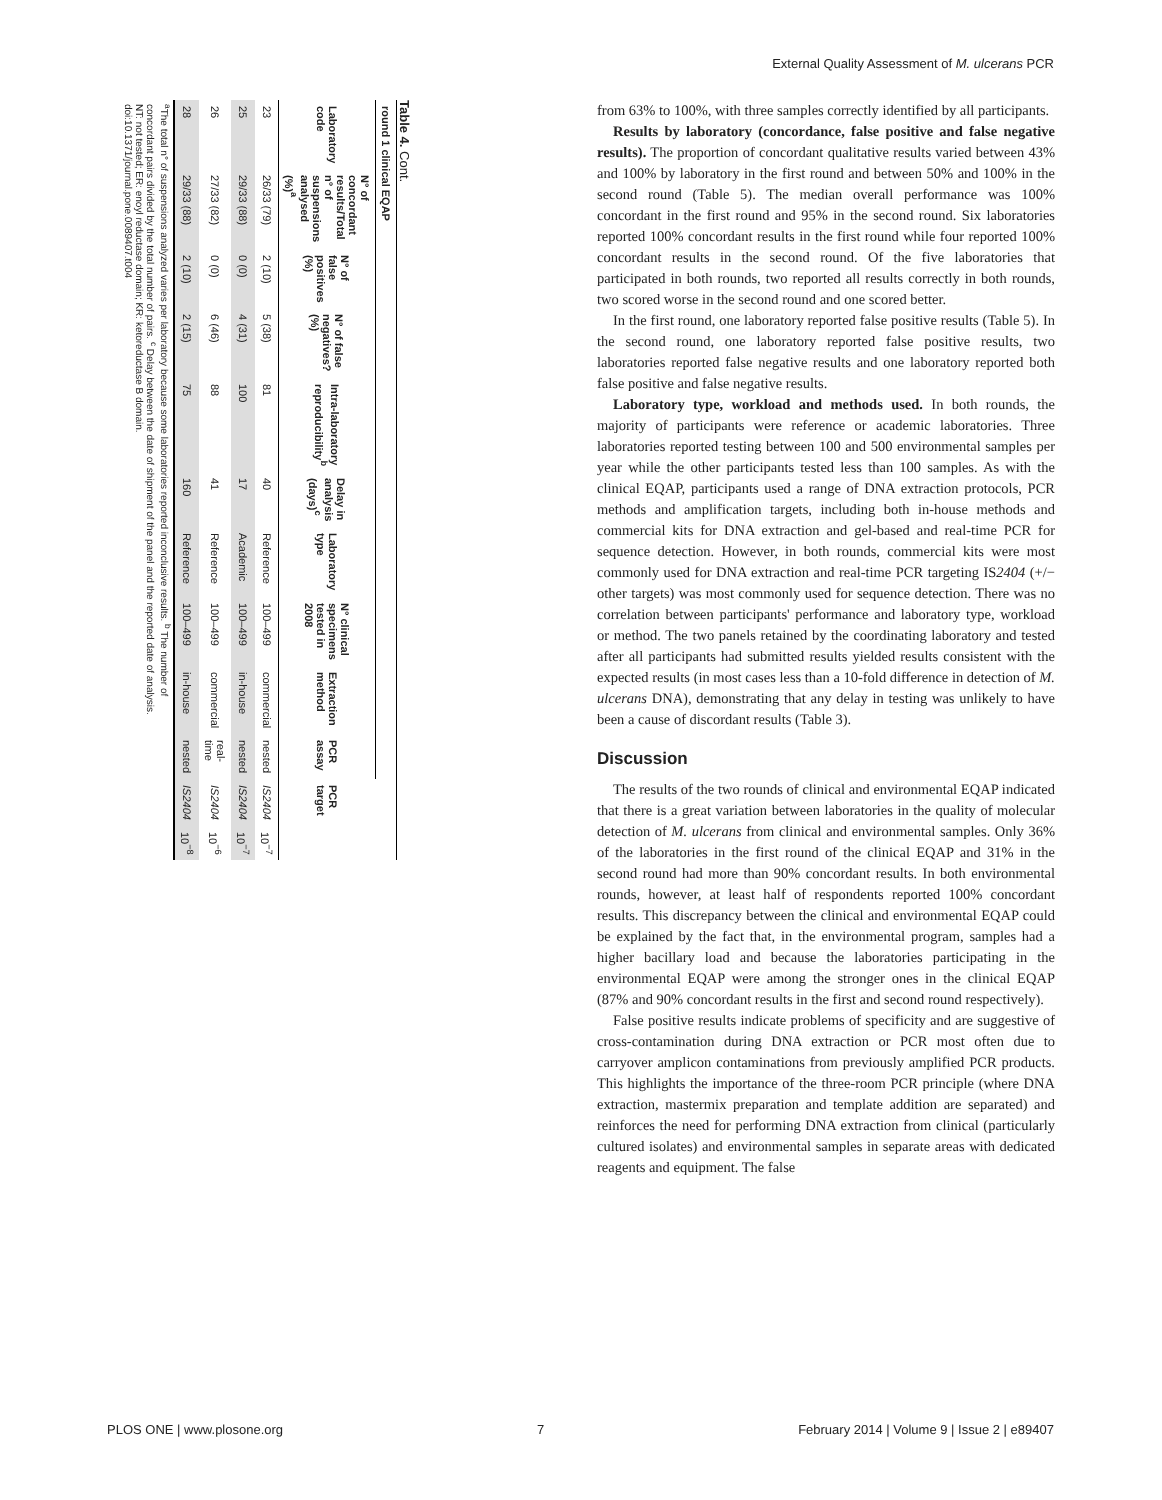External Quality Assessment of M. ulcerans PCR
Table 4. Cont.
| round 1 clinical EQAP | | | | | | | | | | | |
| --- | --- | --- | --- | --- | --- | --- | --- | --- | --- | --- | --- |
| Laboratory code | N° of concordant results/Total n° of suspensions analysed (%)<sup>a</sup> | N° of false positives (%) | N° of false negatives? (%) | Intra-laboratory reproducibility<sup>b</sup> | Delay in analysis (days)<sup>c</sup> | Laboratory type | N° clinical specimens tested in 2008 | Extraction method | PCR assay | PCR target | |
| 23 | 26/33 (79) | 2 (10) | 5 (38) | 81 | 40 | Reference | 100–499 | commercial | nested | IS2404 | 10<sup>−7</sup> |
| 25 | 29/33 (88) | 0 (0) | 4 (31) | 100 | 17 | Academic | 100–499 | in-house | nested | IS2404 | 10<sup>−7</sup> |
| 26 | 27/33 (82) | 0 (0) | 6 (46) | 88 | 41 | Reference | 100–499 | commercial | real-time | IS2404 | 10<sup>−6</sup> |
| 28 | 29/33 (88) | 2 (10) | 2 (15) | 75 | 160 | Reference | 100–499 | in-house | nested | IS2404 | 10<sup>−8</sup> |
<sup>a</sup> The total n° of suspensions analyzed varies per laboratory because some laboratories reported inconclusive results. <sup>b</sup> The number of concordant pairs divided by the total number of pairs. <sup>c</sup> Delay between the date of shipment of the panel and the reported date of analysis. NT: not tested; ER: enoyl reductase domain; KR: ketoreductase B domain.
doi:10.1371/journal.pone.0089407.t004
from 63% to 100%, with three samples correctly identified by all participants.
Results by laboratory (concordance, false positive and false negative results). The proportion of concordant qualitative results varied between 43% and 100% by laboratory in the first round and between 50% and 100% in the second round (Table 5). The median overall performance was 100% concordant in the first round and 95% in the second round. Six laboratories reported 100% concordant results in the first round while four reported 100% concordant results in the second round. Of the five laboratories that participated in both rounds, two reported all results correctly in both rounds, two scored worse in the second round and one scored better.
In the first round, one laboratory reported false positive results (Table 5). In the second round, one laboratory reported false positive results, two laboratories reported false negative results and one laboratory reported both false positive and false negative results.
Laboratory type, workload and methods used. In both rounds, the majority of participants were reference or academic laboratories. Three laboratories reported testing between 100 and 500 environmental samples per year while the other participants tested less than 100 samples. As with the clinical EQAP, participants used a range of DNA extraction protocols, PCR methods and amplification targets, including both in-house methods and commercial kits for DNA extraction and gel-based and real-time PCR for sequence detection. However, in both rounds, commercial kits were most commonly used for DNA extraction and real-time PCR targeting IS2404 (+/− other targets) was most commonly used for sequence detection. There was no correlation between participants' performance and laboratory type, workload or method. The two panels retained by the coordinating laboratory and tested after all participants had submitted results yielded results consistent with the expected results (in most cases less than a 10-fold difference in detection of M. ulcerans DNA), demonstrating that any delay in testing was unlikely to have been a cause of discordant results (Table 3).
Discussion
The results of the two rounds of clinical and environmental EQAP indicated that there is a great variation between laboratories in the quality of molecular detection of M. ulcerans from clinical and environmental samples. Only 36% of the laboratories in the first round of the clinical EQAP and 31% in the second round had more than 90% concordant results. In both environmental rounds, however, at least half of respondents reported 100% concordant results. This discrepancy between the clinical and environmental EQAP could be explained by the fact that, in the environmental program, samples had a higher bacillary load and because the laboratories participating in the environmental EQAP were among the stronger ones in the clinical EQAP (87% and 90% concordant results in the first and second round respectively).
False positive results indicate problems of specificity and are suggestive of cross-contamination during DNA extraction or PCR most often due to carryover amplicon contaminations from previously amplified PCR products. This highlights the importance of the three-room PCR principle (where DNA extraction, mastermix preparation and template addition are separated) and reinforces the need for performing DNA extraction from clinical (particularly cultured isolates) and environmental samples in separate areas with dedicated reagents and equipment. The false
PLOS ONE | www.plosone.org 7 February 2014 | Volume 9 | Issue 2 | e89407